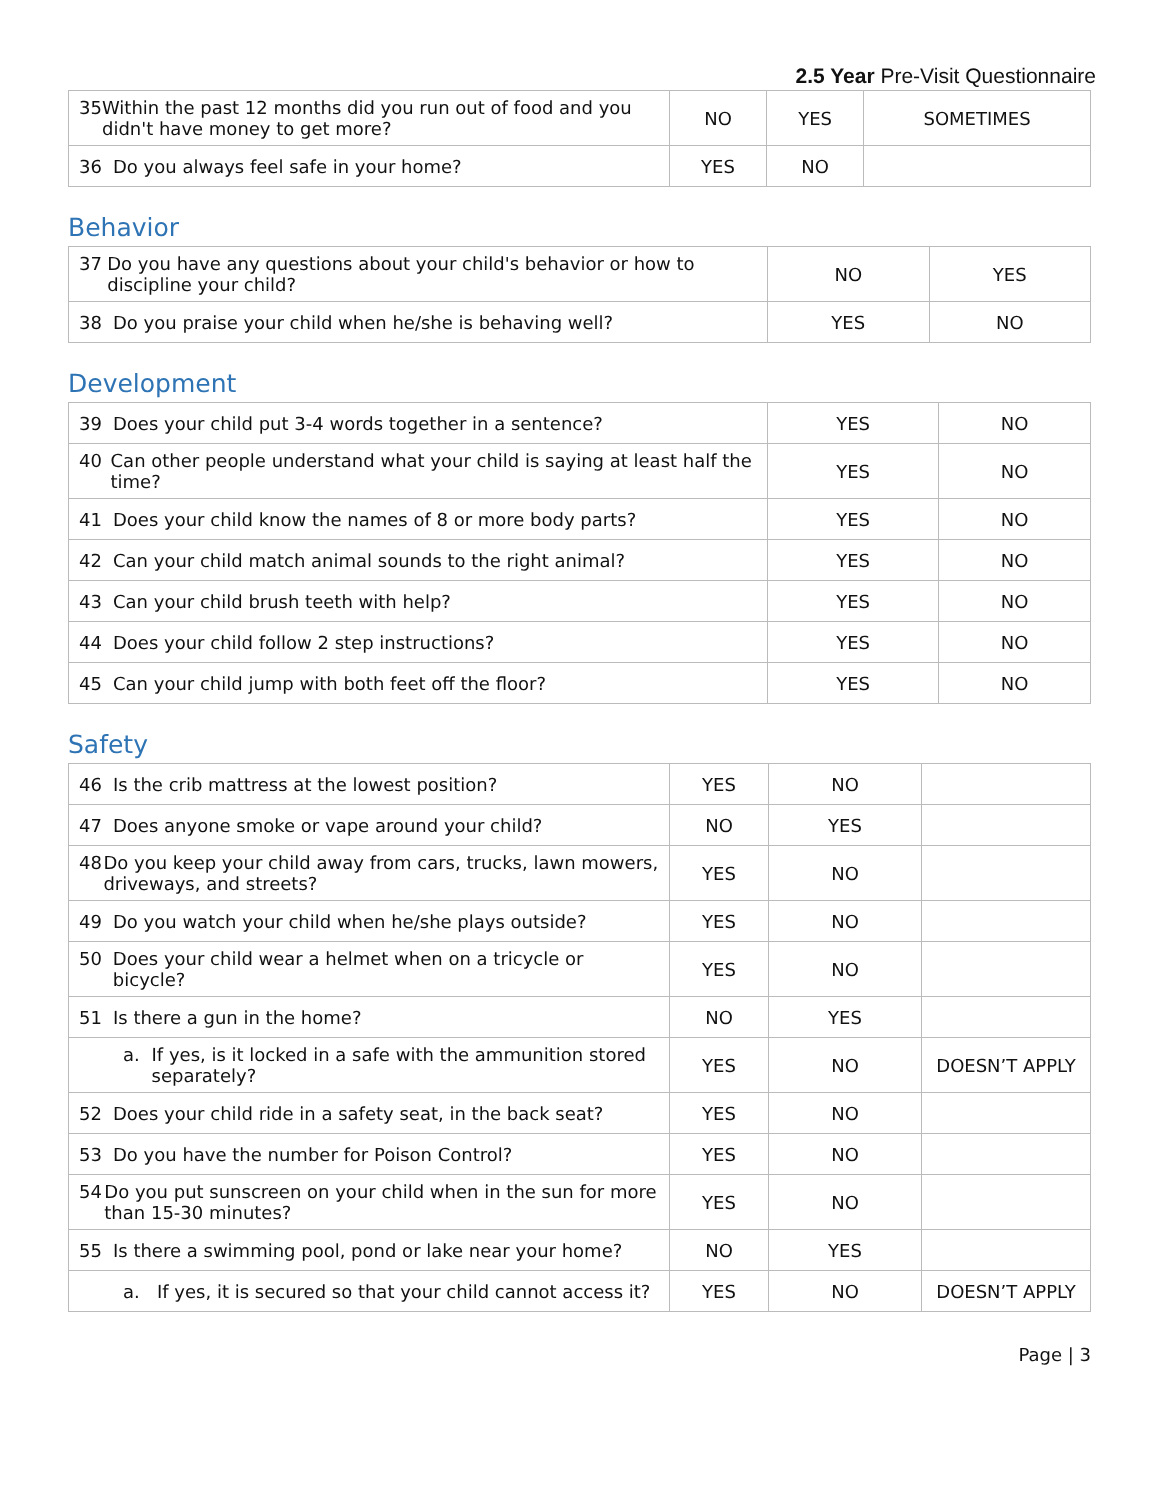2.5 Year Pre-Visit Questionnaire
| 35 Within the past 12 months did you run out of food and you didn't have money to get more? | NO | YES | SOMETIMES |
| 36 Do you always feel safe in your home? | YES | NO | |
Behavior
| 37 Do you have any questions about your child's behavior or how to discipline your child? | NO | YES |
| 38 Do you praise your child when he/she is behaving well? | YES | NO |
Development
| 39 Does your child put 3-4 words together in a sentence? | YES | NO |
| 40 Can other people understand what your child is saying at least half the time? | YES | NO |
| 41 Does your child know the names of 8 or more body parts? | YES | NO |
| 42 Can your child match animal sounds to the right animal? | YES | NO |
| 43 Can your child brush teeth with help? | YES | NO |
| 44 Does your child follow 2 step instructions? | YES | NO |
| 45 Can your child jump with both feet off the floor? | YES | NO |
Safety
| 46 Is the crib mattress at the lowest position? | YES | NO | |
| 47 Does anyone smoke or vape around your child? | NO | YES | |
| 48 Do you keep your child away from cars, trucks, lawn mowers, driveways, and streets? | YES | NO | |
| 49 Do you watch your child when he/she plays outside? | YES | NO | |
| 50 Does your child wear a helmet when on a tricycle or bicycle? | YES | NO | |
| 51 Is there a gun in the home? | NO | YES | |
| a. If yes, is it locked in a safe with the ammunition stored separately? | YES | NO | DOESN’T APPLY |
| 52 Does your child ride in a safety seat, in the back seat? | YES | NO | |
| 53 Do you have the number for Poison Control? | YES | NO | |
| 54 Do you put sunscreen on your child when in the sun for more than 15-30 minutes? | YES | NO | |
| 55 Is there a swimming pool, pond or lake near your home? | NO | YES | |
| a. If yes, it is secured so that your child cannot access it? | YES | NO | DOESN’T APPLY |
Page | 3